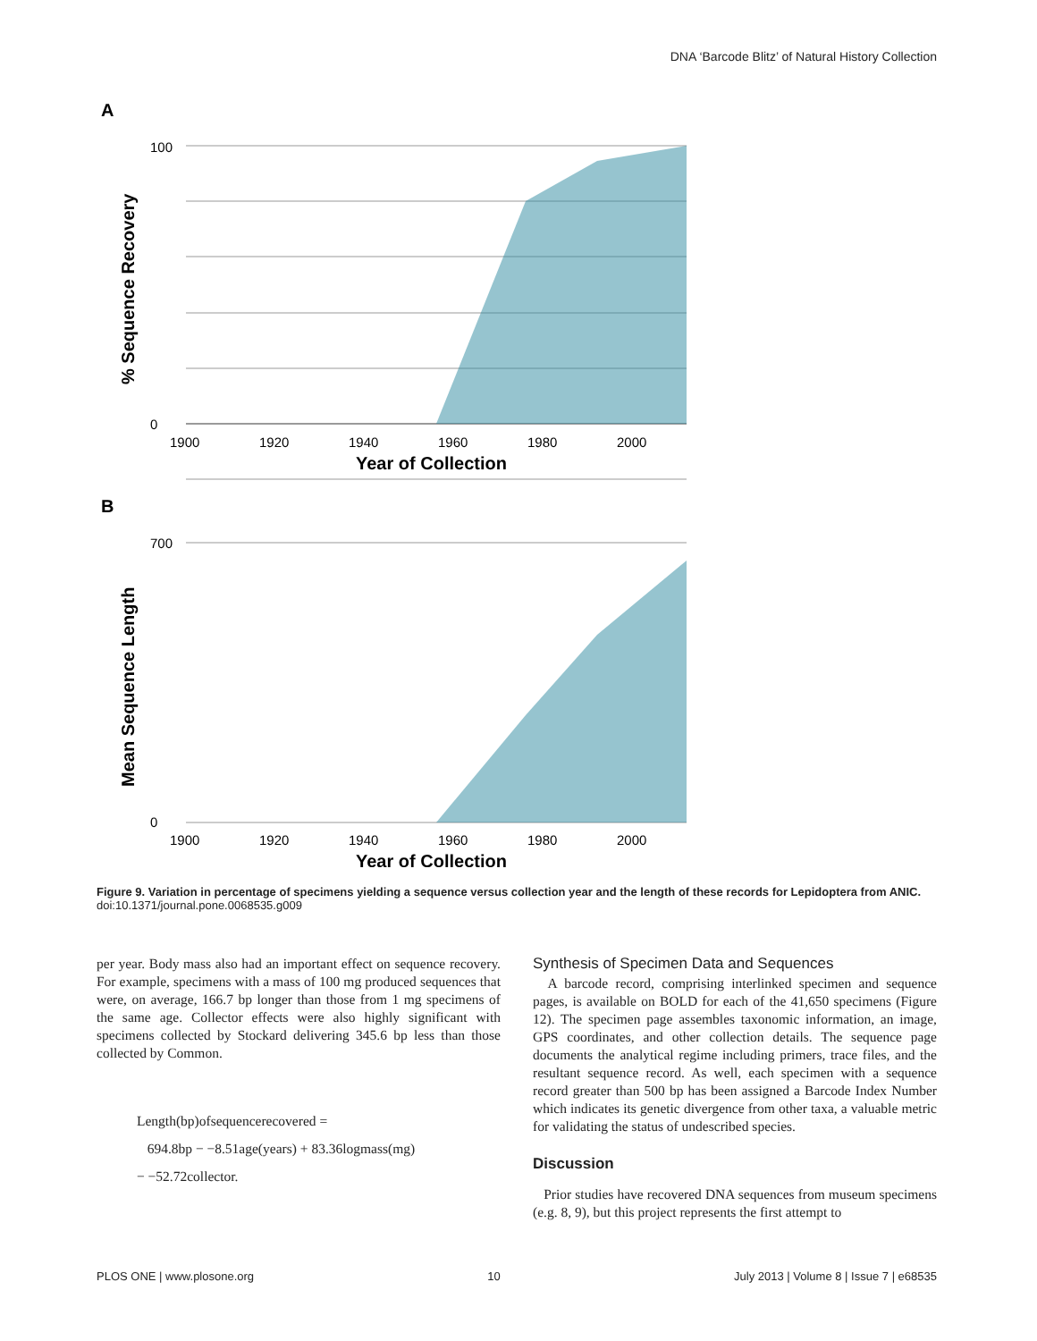DNA ‘Barcode Blitz’ of Natural History Collection
A
100
0
1900
1920
1940
1960
1980
2000
Year of Collection
% Sequence Recovery
B
700
0
1900
1920
1940
1960
1980
2000
Year of Collection
Mean Sequence Length
Figure 9. Variation in percentage of specimens yielding a sequence versus collection year and the length of these records for Lepidoptera from ANIC.
doi:10.1371/journal.pone.0068535.g009
per year. Body mass also had an important effect on sequence recovery. For example, specimens with a mass of 100 mg produced sequences that were, on average, 166.7 bp longer than those from 1 mg specimens of the same age. Collector effects were also highly significant with specimens collected by Stockard delivering 345.6 bp less than those collected by Common.
Length(bp)ofsequencerecovered =
694.8bp − −8.51age(years) + 83.36logmass(mg)
− −52.72collector.
Synthesis of Specimen Data and Sequences
A barcode record, comprising interlinked specimen and sequence pages, is available on BOLD for each of the 41,650 specimens (Figure 12). The specimen page assembles taxonomic information, an image, GPS coordinates, and other collection details. The sequence page documents the analytical regime including primers, trace files, and the resultant sequence record. As well, each specimen with a sequence record greater than 500 bp has been assigned a Barcode Index Number which indicates its genetic divergence from other taxa, a valuable metric for validating the status of undescribed species.
Discussion
Prior studies have recovered DNA sequences from museum specimens (e.g. 8, 9), but this project represents the first attempt to
PLOS ONE | www.plosone.org 10 July 2013 | Volume 8 | Issue 7 | e68535